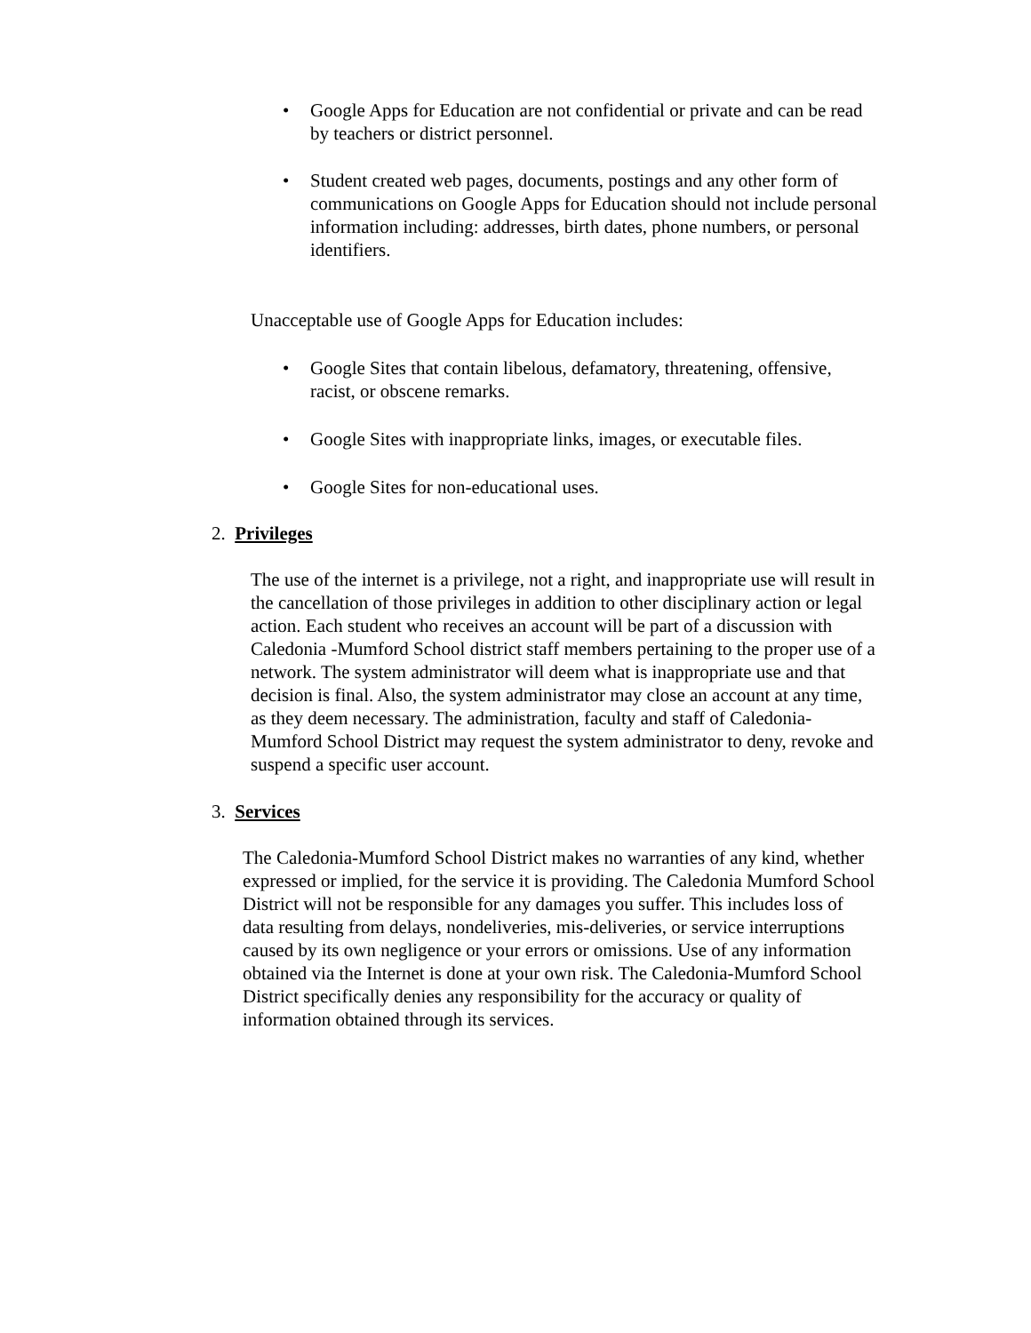• Google Apps for Education are not confidential or private and can be read by teachers or district personnel.
• Student created web pages, documents, postings and any other form of communications on Google Apps for Education should not include personal information including: addresses, birth dates, phone numbers, or personal identifiers.
Unacceptable use of Google Apps for Education includes:
• Google Sites that contain libelous, defamatory, threatening, offensive, racist, or obscene remarks.
• Google Sites with inappropriate links, images, or executable files.
• Google Sites for non-educational uses.
2. Privileges
The use of the internet is a privilege, not a right, and inappropriate use will result in the cancellation of those privileges in addition to other disciplinary action or legal action. Each student who receives an account will be part of a discussion with Caledonia -Mumford School district staff members pertaining to the proper use of a network. The system administrator will deem what is inappropriate use and that decision is final. Also, the system administrator may close an account at any time, as they deem necessary. The administration, faculty and staff of Caledonia-Mumford School District may request the system administrator to deny, revoke and suspend a specific user account.
3. Services
The Caledonia-Mumford School District makes no warranties of any kind, whether expressed or implied, for the service it is providing. The Caledonia Mumford School District will not be responsible for any damages you suffer. This includes loss of data resulting from delays, nondeliveries, mis-deliveries, or service interruptions caused by its own negligence or your errors or omissions. Use of any information obtained via the Internet is done at your own risk. The Caledonia-Mumford School District specifically denies any responsibility for the accuracy or quality of information obtained through its services.